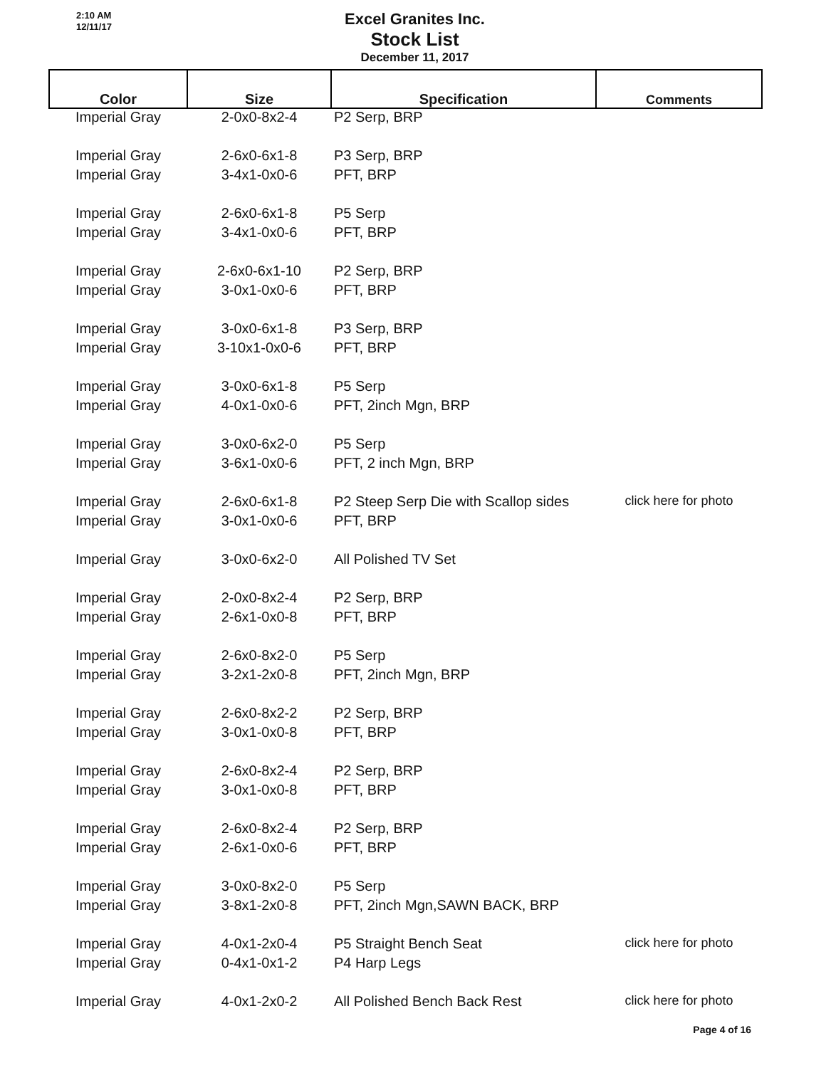2:10 AM
12/11/17
Excel Granites Inc.
Stock List
December 11, 2017
| Color | Size | Specification | Comments |
| --- | --- | --- | --- |
| Imperial Gray | 2-0x0-8x2-4 | P2 Serp, BRP | |
| Imperial Gray | 2-6x0-6x1-8 | P3 Serp, BRP | |
| Imperial Gray | 3-4x1-0x0-6 | PFT, BRP | |
| Imperial Gray | 2-6x0-6x1-8 | P5 Serp | |
| Imperial Gray | 3-4x1-0x0-6 | PFT, BRP | |
| Imperial Gray | 2-6x0-6x1-10 | P2 Serp, BRP | |
| Imperial Gray | 3-0x1-0x0-6 | PFT, BRP | |
| Imperial Gray | 3-0x0-6x1-8 | P3 Serp, BRP | |
| Imperial Gray | 3-10x1-0x0-6 | PFT, BRP | |
| Imperial Gray | 3-0x0-6x1-8 | P5 Serp | |
| Imperial Gray | 4-0x1-0x0-6 | PFT, 2inch Mgn, BRP | |
| Imperial Gray | 3-0x0-6x2-0 | P5 Serp | |
| Imperial Gray | 3-6x1-0x0-6 | PFT, 2 inch Mgn, BRP | |
| Imperial Gray | 2-6x0-6x1-8 | P2 Steep Serp Die with Scallop sides | click here for photo |
| Imperial Gray | 3-0x1-0x0-6 | PFT, BRP | |
| Imperial Gray | 3-0x0-6x2-0 | All Polished TV Set | |
| Imperial Gray | 2-0x0-8x2-4 | P2 Serp, BRP | |
| Imperial Gray | 2-6x1-0x0-8 | PFT, BRP | |
| Imperial Gray | 2-6x0-8x2-0 | P5 Serp | |
| Imperial Gray | 3-2x1-2x0-8 | PFT, 2inch Mgn, BRP | |
| Imperial Gray | 2-6x0-8x2-2 | P2 Serp, BRP | |
| Imperial Gray | 3-0x1-0x0-8 | PFT, BRP | |
| Imperial Gray | 2-6x0-8x2-4 | P2 Serp, BRP | |
| Imperial Gray | 3-0x1-0x0-8 | PFT, BRP | |
| Imperial Gray | 2-6x0-8x2-4 | P2 Serp, BRP | |
| Imperial Gray | 2-6x1-0x0-6 | PFT, BRP | |
| Imperial Gray | 3-0x0-8x2-0 | P5 Serp | |
| Imperial Gray | 3-8x1-2x0-8 | PFT, 2inch Mgn,SAWN BACK, BRP | |
| Imperial Gray | 4-0x1-2x0-4 | P5 Straight Bench Seat | click here for photo |
| Imperial Gray | 0-4x1-0x1-2 | P4 Harp Legs | |
| Imperial Gray | 4-0x1-2x0-2 | All Polished Bench Back Rest | click here for photo |
Page 4 of 16